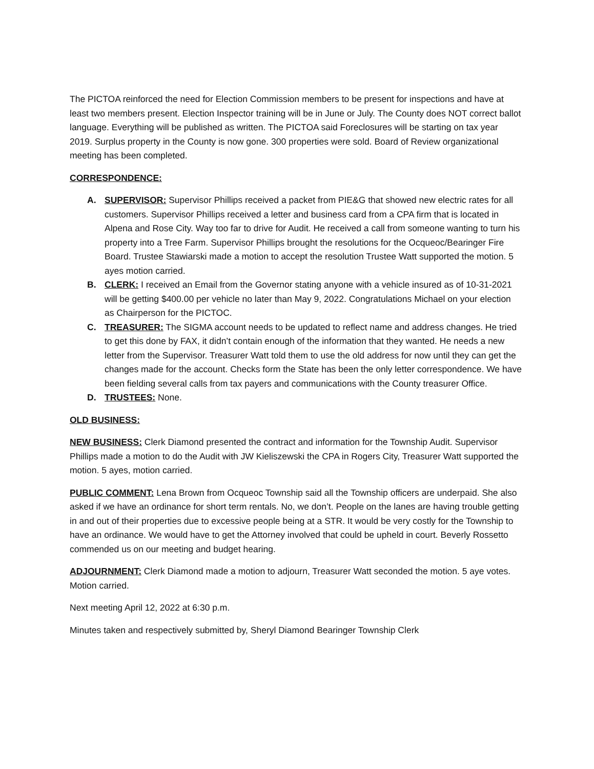The PICTOA reinforced the need for Election Commission members to be present for inspections and have at least two members present. Election Inspector training will be in June or July. The County does NOT correct ballot language. Everything will be published as written. The PICTOA said Foreclosures will be starting on tax year 2019. Surplus property in the County is now gone. 300 properties were sold. Board of Review organizational meeting has been completed.
CORRESPONDENCE:
A. SUPERVISOR: Supervisor Phillips received a packet from PIE&G that showed new electric rates for all customers. Supervisor Phillips received a letter and business card from a CPA firm that is located in Alpena and Rose City. Way too far to drive for Audit. He received a call from someone wanting to turn his property into a Tree Farm. Supervisor Phillips brought the resolutions for the Ocqueoc/Bearinger Fire Board. Trustee Stawiarski made a motion to accept the resolution Trustee Watt supported the motion. 5 ayes motion carried.
B. CLERK: I received an Email from the Governor stating anyone with a vehicle insured as of 10-31-2021 will be getting $400.00 per vehicle no later than May 9, 2022. Congratulations Michael on your election as Chairperson for the PICTOC.
C. TREASURER: The SIGMA account needs to be updated to reflect name and address changes. He tried to get this done by FAX, it didn’t contain enough of the information that they wanted. He needs a new letter from the Supervisor. Treasurer Watt told them to use the old address for now until they can get the changes made for the account. Checks form the State has been the only letter correspondence. We have been fielding several calls from tax payers and communications with the County treasurer Office.
D. TRUSTEES: None.
OLD BUSINESS:
NEW BUSINESS: Clerk Diamond presented the contract and information for the Township Audit. Supervisor Phillips made a motion to do the Audit with JW Kieliszewski the CPA in Rogers City, Treasurer Watt supported the motion. 5 ayes, motion carried.
PUBLIC COMMENT: Lena Brown from Ocqueoc Township said all the Township officers are underpaid. She also asked if we have an ordinance for short term rentals. No, we don’t. People on the lanes are having trouble getting in and out of their properties due to excessive people being at a STR. It would be very costly for the Township to have an ordinance. We would have to get the Attorney involved that could be upheld in court. Beverly Rossetto commended us on our meeting and budget hearing.
ADJOURNMENT: Clerk Diamond made a motion to adjourn, Treasurer Watt seconded the motion. 5 aye votes. Motion carried.
Next meeting April 12, 2022 at 6:30 p.m.
Minutes taken and respectively submitted by, Sheryl Diamond Bearinger Township Clerk